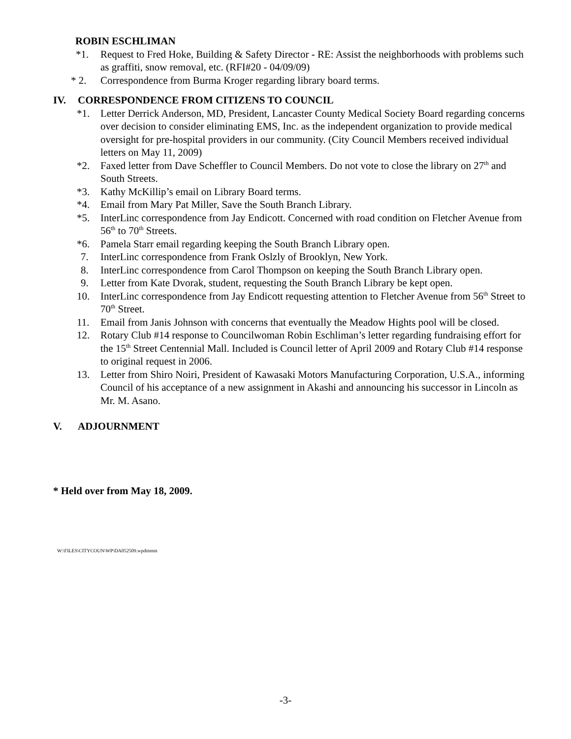ROBIN ESCHLIMAN
*1. Request to Fred Hoke, Building & Safety Director - RE: Assist the neighborhoods with problems such as graffiti, snow removal, etc. (RFI#20 - 04/09/09)
* 2. Correspondence from Burma Kroger regarding library board terms.
IV. CORRESPONDENCE FROM CITIZENS TO COUNCIL
*1. Letter Derrick Anderson, MD, President, Lancaster County Medical Society Board regarding concerns over decision to consider eliminating EMS, Inc. as the independent organization to provide medical oversight for pre-hospital providers in our community. (City Council Members received individual letters on May 11, 2009)
*2. Faxed letter from Dave Scheffler to Council Members. Do not vote to close the library on 27<sup>th</sup> and South Streets.
*3. Kathy McKillip’s email on Library Board terms.
*4. Email from Mary Pat Miller, Save the South Branch Library.
*5. InterLinc correspondence from Jay Endicott. Concerned with road condition on Fletcher Avenue from 56<sup>th</sup> to 70<sup>th</sup> Streets.
*6. Pamela Starr email regarding keeping the South Branch Library open.
7. InterLinc correspondence from Frank Oslzly of Brooklyn, New York.
8. InterLinc correspondence from Carol Thompson on keeping the South Branch Library open.
9. Letter from Kate Dvorak, student, requesting the South Branch Library be kept open.
10. InterLinc correspondence from Jay Endicott requesting attention to Fletcher Avenue from 56<sup>th</sup> Street to 70<sup>th</sup> Street.
11. Email from Janis Johnson with concerns that eventually the Meadow Hights pool will be closed.
12. Rotary Club #14 response to Councilwoman Robin Eschliman’s letter regarding fundraising effort for the 15<sup>th</sup> Street Centennial Mall. Included is Council letter of April 2009 and Rotary Club #14 response to original request in 2006.
13. Letter from Shiro Noiri, President of Kawasaki Motors Manufacturing Corporation, U.S.A., informing Council of his acceptance of a new assignment in Akashi and announcing his successor in Lincoln as Mr. M. Asano.
V. ADJOURNMENT
* Held over from May 18, 2009.
W:\FILES\CITYCOUN\WP\DA052509.wpdmmm
-3-